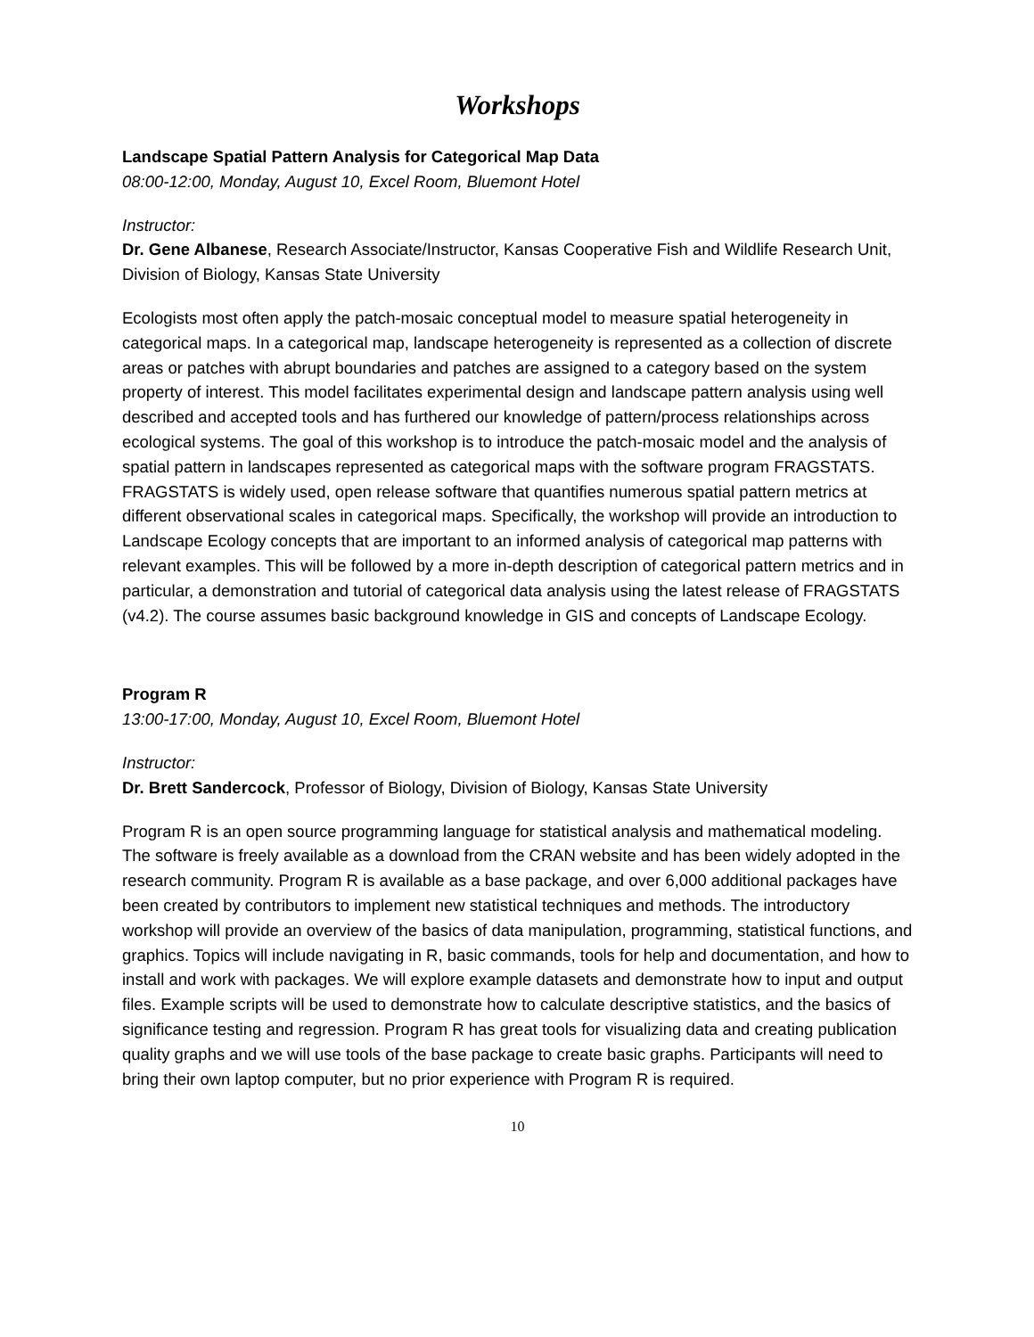Workshops
Landscape Spatial Pattern Analysis for Categorical Map Data
08:00-12:00, Monday, August 10, Excel Room, Bluemont Hotel
Instructor:
Dr. Gene Albanese, Research Associate/Instructor, Kansas Cooperative Fish and Wildlife Research Unit, Division of Biology, Kansas State University
Ecologists most often apply the patch-mosaic conceptual model to measure spatial heterogeneity in categorical maps. In a categorical map, landscape heterogeneity is represented as a collection of discrete areas or patches with abrupt boundaries and patches are assigned to a category based on the system property of interest. This model facilitates experimental design and landscape pattern analysis using well described and accepted tools and has furthered our knowledge of pattern/process relationships across ecological systems. The goal of this workshop is to introduce the patch-mosaic model and the analysis of spatial pattern in landscapes represented as categorical maps with the software program FRAGSTATS. FRAGSTATS is widely used, open release software that quantifies numerous spatial pattern metrics at different observational scales in categorical maps. Specifically, the workshop will provide an introduction to Landscape Ecology concepts that are important to an informed analysis of categorical map patterns with relevant examples. This will be followed by a more in-depth description of categorical pattern metrics and in particular, a demonstration and tutorial of categorical data analysis using the latest release of FRAGSTATS (v4.2). The course assumes basic background knowledge in GIS and concepts of Landscape Ecology.
Program R
13:00-17:00, Monday, August 10, Excel Room, Bluemont Hotel
Instructor:
Dr. Brett Sandercock, Professor of Biology, Division of Biology, Kansas State University
Program R is an open source programming language for statistical analysis and mathematical modeling. The software is freely available as a download from the CRAN website and has been widely adopted in the research community. Program R is available as a base package, and over 6,000 additional packages have been created by contributors to implement new statistical techniques and methods. The introductory workshop will provide an overview of the basics of data manipulation, programming, statistical functions, and graphics. Topics will include navigating in R, basic commands, tools for help and documentation, and how to install and work with packages. We will explore example datasets and demonstrate how to input and output files. Example scripts will be used to demonstrate how to calculate descriptive statistics, and the basics of significance testing and regression. Program R has great tools for visualizing data and creating publication quality graphs and we will use tools of the base package to create basic graphs. Participants will need to bring their own laptop computer, but no prior experience with Program R is required.
10